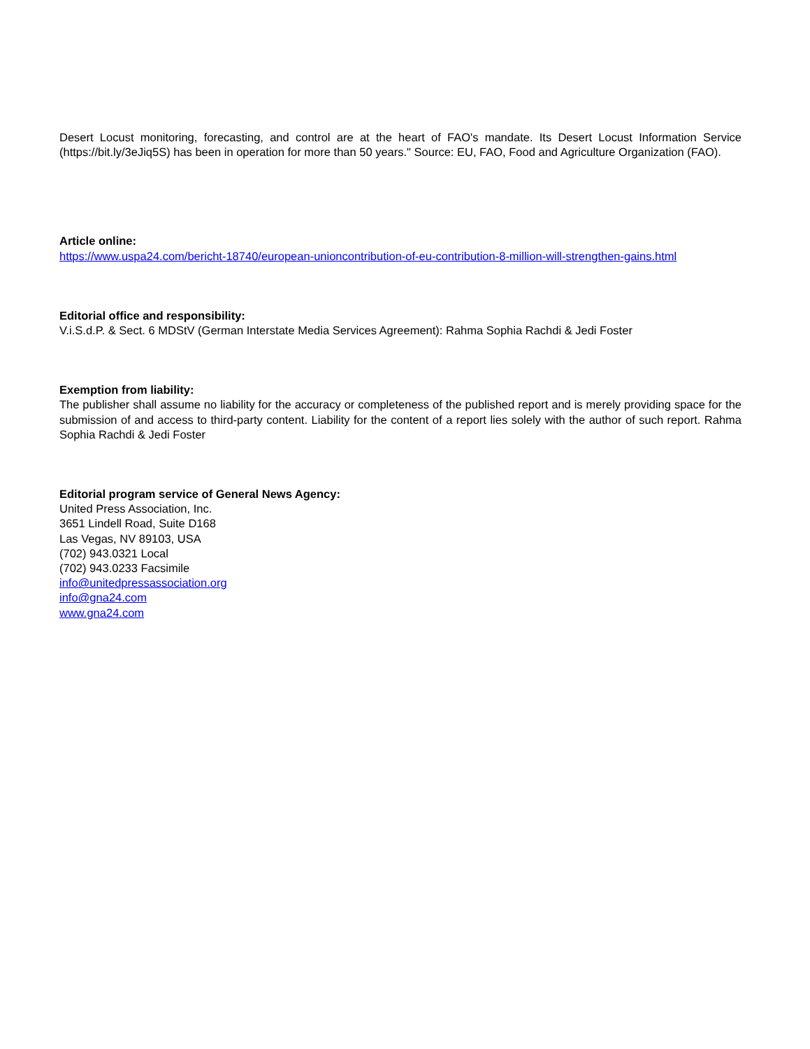Desert Locust monitoring, forecasting, and control are at the heart of FAO's mandate. Its Desert Locust Information Service (https://bit.ly/3eJiq5S) has been in operation for more than 50 years." Source: EU, FAO, Food and Agriculture Organization (FAO).
Article online:
https://www.uspa24.com/bericht-18740/european-unioncontribution-of-eu-contribution-8-million-will-strengthen-gains.html
Editorial office and responsibility:
V.i.S.d.P. & Sect. 6 MDStV (German Interstate Media Services Agreement): Rahma Sophia Rachdi & Jedi Foster
Exemption from liability:
The publisher shall assume no liability for the accuracy or completeness of the published report and is merely providing space for the submission of and access to third-party content. Liability for the content of a report lies solely with the author of such report. Rahma Sophia Rachdi & Jedi Foster
Editorial program service of General News Agency:
United Press Association, Inc.
3651 Lindell Road, Suite D168
Las Vegas, NV 89103, USA
(702) 943.0321 Local
(702) 943.0233 Facsimile
info@unitedpressassociation.org
info@gna24.com
www.gna24.com